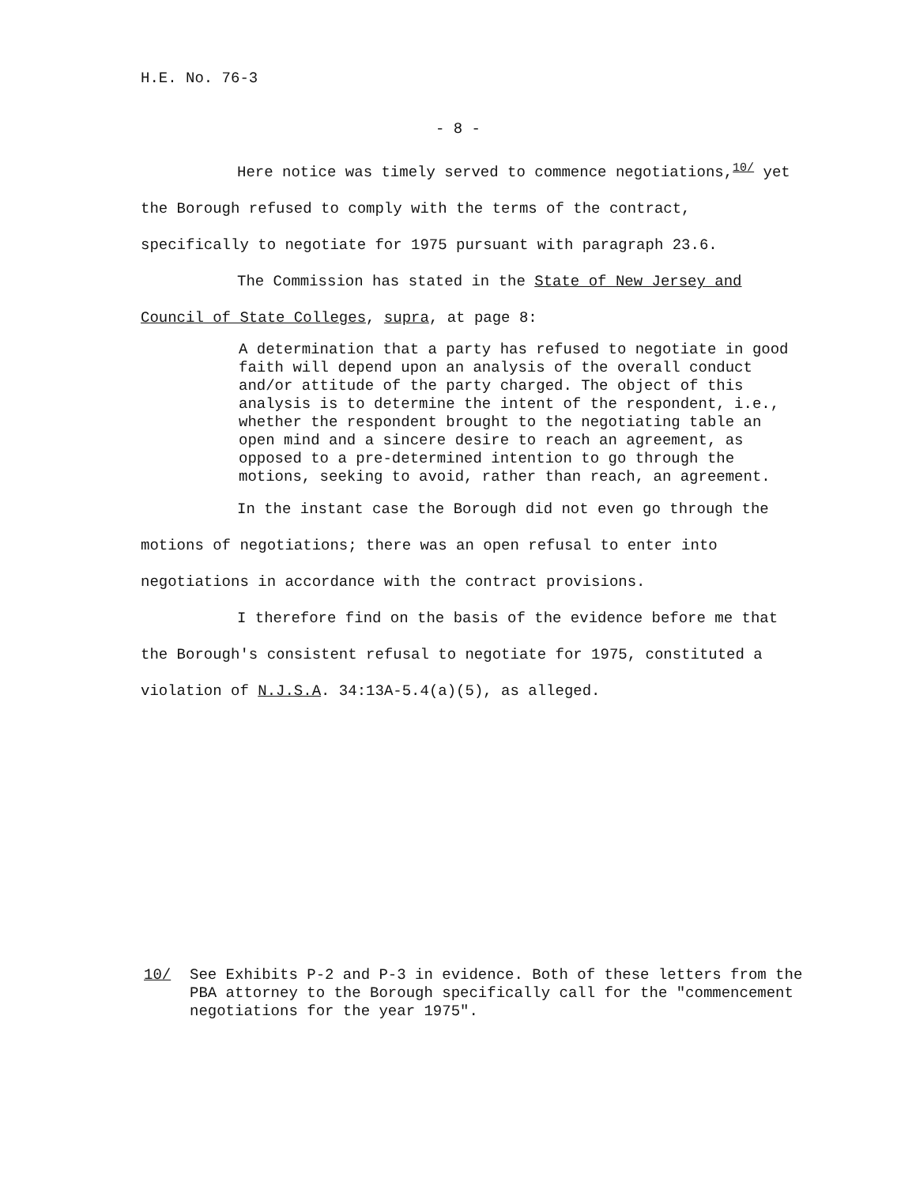H.E. No. 76-3
- 8 -
Here notice was timely served to commence negotiations,<sup>10/</sup> yet the Borough refused to comply with the terms of the contract, specifically to negotiate for 1975 pursuant with paragraph 23.6.
The Commission has stated in the State of New Jersey and Council of State Colleges, supra, at page 8:
A determination that a party has refused to negotiate in good faith will depend upon an analysis of the overall conduct and/or attitude of the party charged. The object of this analysis is to determine the intent of the respondent, i.e., whether the respondent brought to the negotiating table an open mind and a sincere desire to reach an agreement, as opposed to a pre-determined intention to go through the motions, seeking to avoid, rather than reach, an agreement.
In the instant case the Borough did not even go through the motions of negotiations; there was an open refusal to enter into negotiations in accordance with the contract provisions.
I therefore find on the basis of the evidence before me that the Borough's consistent refusal to negotiate for 1975, constituted a violation of N.J.S.A. 34:13A-5.4(a)(5), as alleged.
10/ See Exhibits P-2 and P-3 in evidence. Both of these letters from the PBA attorney to the Borough specifically call for the "commencement negotiations for the year 1975".